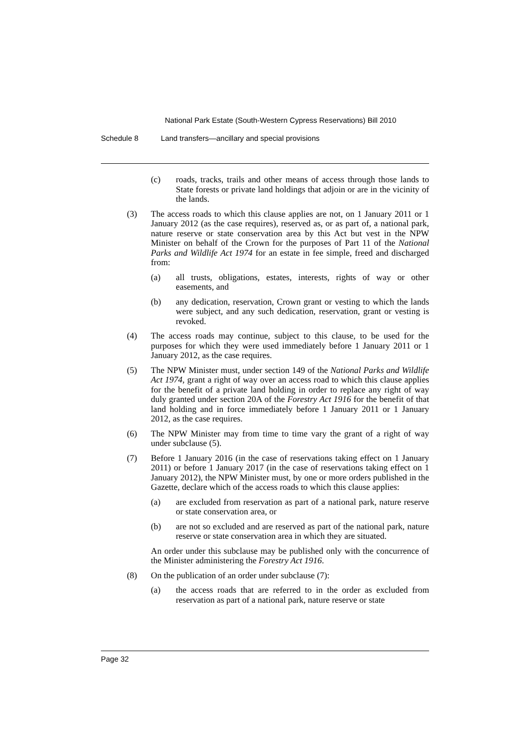National Park Estate (South-Western Cypress Reservations) Bill 2010
Schedule 8 Land transfers—ancillary and special provisions
(c) roads, tracks, trails and other means of access through those lands to State forests or private land holdings that adjoin or are in the vicinity of the lands.
(3) The access roads to which this clause applies are not, on 1 January 2011 or 1 January 2012 (as the case requires), reserved as, or as part of, a national park, nature reserve or state conservation area by this Act but vest in the NPW Minister on behalf of the Crown for the purposes of Part 11 of the National Parks and Wildlife Act 1974 for an estate in fee simple, freed and discharged from:
(a) all trusts, obligations, estates, interests, rights of way or other easements, and
(b) any dedication, reservation, Crown grant or vesting to which the lands were subject, and any such dedication, reservation, grant or vesting is revoked.
(4) The access roads may continue, subject to this clause, to be used for the purposes for which they were used immediately before 1 January 2011 or 1 January 2012, as the case requires.
(5) The NPW Minister must, under section 149 of the National Parks and Wildlife Act 1974, grant a right of way over an access road to which this clause applies for the benefit of a private land holding in order to replace any right of way duly granted under section 20A of the Forestry Act 1916 for the benefit of that land holding and in force immediately before 1 January 2011 or 1 January 2012, as the case requires.
(6) The NPW Minister may from time to time vary the grant of a right of way under subclause (5).
(7) Before 1 January 2016 (in the case of reservations taking effect on 1 January 2011) or before 1 January 2017 (in the case of reservations taking effect on 1 January 2012), the NPW Minister must, by one or more orders published in the Gazette, declare which of the access roads to which this clause applies:
(a) are excluded from reservation as part of a national park, nature reserve or state conservation area, or
(b) are not so excluded and are reserved as part of the national park, nature reserve or state conservation area in which they are situated.
An order under this subclause may be published only with the concurrence of the Minister administering the Forestry Act 1916.
(8) On the publication of an order under subclause (7):
(a) the access roads that are referred to in the order as excluded from reservation as part of a national park, nature reserve or state
Page 32